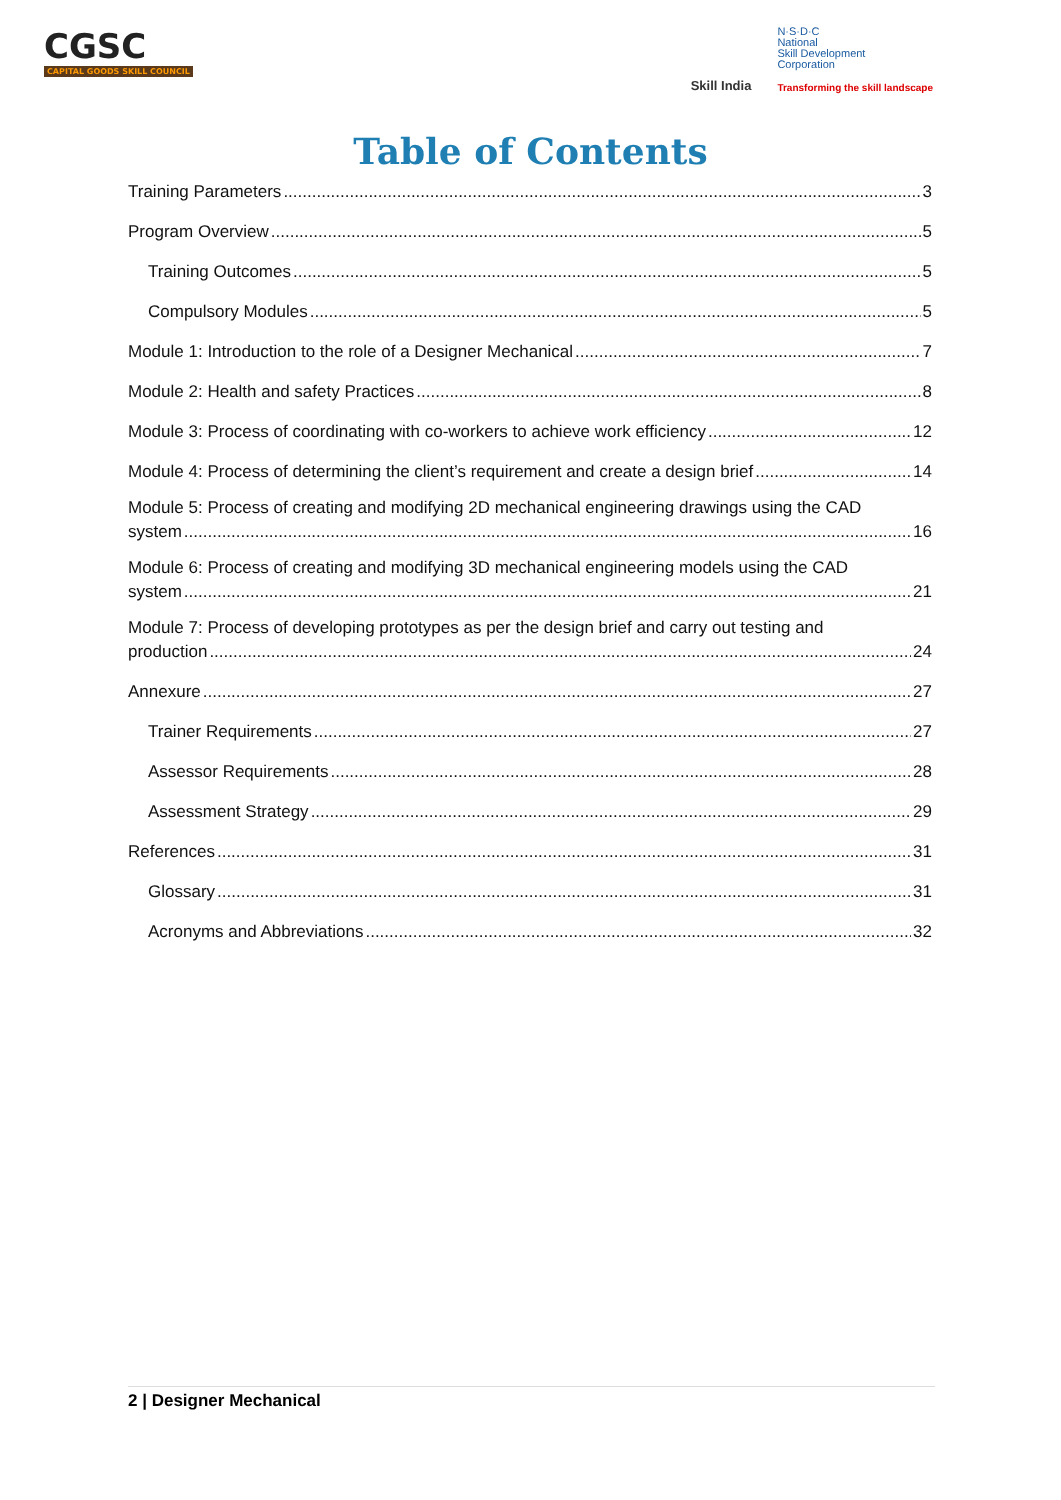CGSC
CAPITAL GOODS SKILL COUNCIL
Skill India
N·S·D·C
National
Skill Development
Corporation
Transforming the skill landscape
Table of Contents
Training Parameters 3
Program Overview 5
Training Outcomes 5
Compulsory Modules 5
Module 1: Introduction to the role of a Designer Mechanical 7
Module 2: Health and safety Practices 8
Module 3: Process of coordinating with co-workers to achieve work efficiency 12
Module 4: Process of determining the client’s requirement and create a design brief 14
Module 5: Process of creating and modifying 2D mechanical engineering drawings using the CAD
system 16
Module 6: Process of creating and modifying 3D mechanical engineering models using the CAD
system 21
Module 7: Process of developing prototypes as per the design brief and carry out testing and
production 24
Annexure 27
Trainer Requirements 27
Assessor Requirements 28
Assessment Strategy 29
References 31
Glossary 31
Acronyms and Abbreviations 32
2 | Designer Mechanical